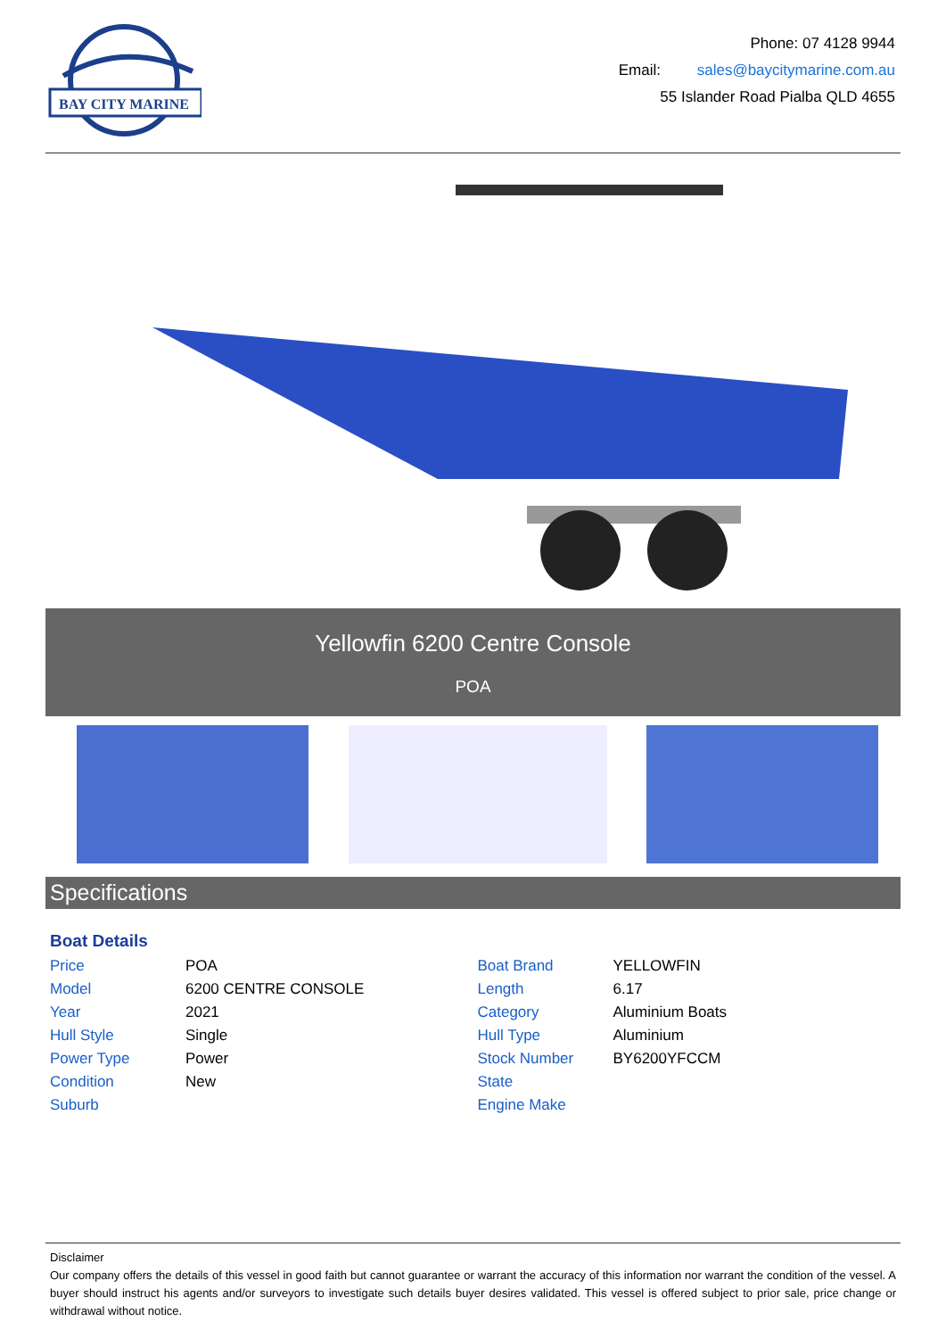BAY CITY MARINE
Phone: 07 4128 9944
Email: sales@baycitymarine.com.au
55 Islander Road Pialba QLD 4655
Yellowfin 6200 Centre Console
POA
Specifications
Boat Details
| Price | POA |
| Model | 6200 CENTRE CONSOLE |
| Year | 2021 |
| Hull Style | Single |
| Power Type | Power |
| Condition | New |
| Suburb | |
| Boat Brand | YELLOWFIN |
| Length | 6.17 |
| Category | Aluminium Boats |
| Hull Type | Aluminium |
| Stock Number | BY6200YFCCM |
| State | |
| Engine Make | |
Disclaimer
Our company offers the details of this vessel in good faith but cannot guarantee or warrant the accuracy of this information nor warrant the condition of the vessel. A buyer should instruct his agents and/or surveyors to investigate such details buyer desires validated. This vessel is offered subject to prior sale, price change or withdrawal without notice.